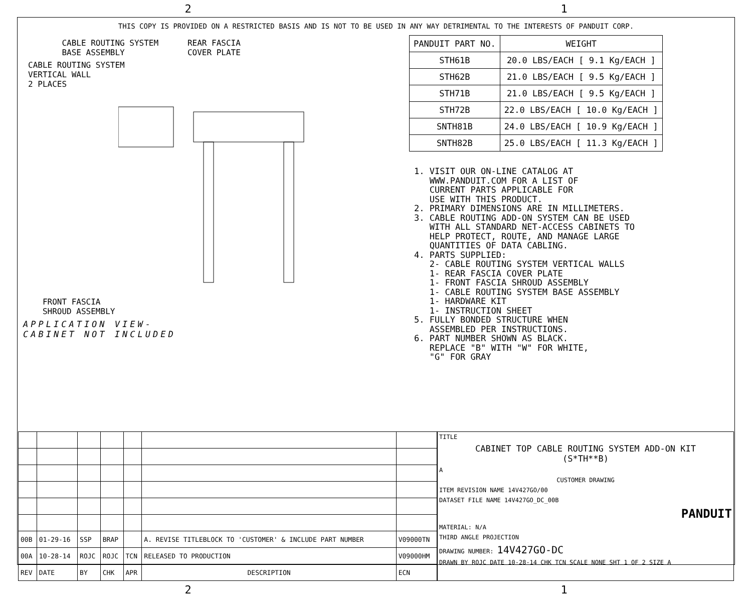2 1
THIS COPY IS PROVIDED ON A RESTRICTED BASIS AND IS NOT TO BE USED IN ANY WAY DETRIMENTAL TO THE INTERESTS OF PANDUIT CORP.
CABLE ROUTING SYSTEM REAR FASCIA BASE ASSEMBLY COVER PLATE
CABLE ROUTING SYSTEM VERTICAL WALL 2 PLACES
FRONT FASCIA SHROUD ASSEMBLY
APPLICATION VIEW-
CABINET NOT INCLUDED
| PANDUIT PART NO. | WEIGHT |
| --- | --- |
| STH61B | 20.0 LBS/EACH [ 9.1 Kg/EACH ] |
| STH62B | 21.0 LBS/EACH [ 9.5 Kg/EACH ] |
| STH71B | 21.0 LBS/EACH [ 9.5 Kg/EACH ] |
| STH72B | 22.0 LBS/EACH [ 10.0 Kg/EACH ] |
| SNTH81B | 24.0 LBS/EACH [ 10.9 Kg/EACH ] |
| SNTH82B | 25.0 LBS/EACH [ 11.3 Kg/EACH ] |
1. VISIT OUR ON-LINE CATALOG AT WWW.PANDUIT.COM FOR A LIST OF CURRENT PARTS APPLICABLE FOR USE WITH THIS PRODUCT. 2. PRIMARY DIMENSIONS ARE IN MILLIMETERS. 3. CABLE ROUTING ADD-ON SYSTEM CAN BE USED WITH ALL STANDARD NET-ACCESS CABINETS TO HELP PROTECT, ROUTE, AND MANAGE LARGE QUANTITIES OF DATA CABLING. 4. PARTS SUPPLIED: 2- CABLE ROUTING SYSTEM VERTICAL WALLS 1- REAR FASCIA COVER PLATE 1- FRONT FASCIA SHROUD ASSEMBLY 1- CABLE ROUTING SYSTEM BASE ASSEMBLY 1- HARDWARE KIT 1- INSTRUCTION SHEET 5. FULLY BONDED STRUCTURE WHEN ASSEMBLED PER INSTRUCTIONS. 6. PART NUMBER SHOWN AS BLACK. REPLACE "B" WITH "W" FOR WHITE, "G" FOR GRAY
| 00B | 01-29-16 | SSP | BRAP | | A. REVISE TITLEBLOCK TO 'CUSTOMER' & INCLUDE PART NUMBER | V09000TN |
| 00A | 10-28-14 | ROJC | ROJC | TCN | RELEASED TO PRODUCTION | V09000HM |
| REV | DATE | BY | CHK | APR | DESCRIPTION | ECN |
TITLE
CABINET TOP CABLE ROUTING SYSTEM ADD-ON KIT
(S*TH**B)
A
CUSTOMER DRAWING
ITEM REVISION NAME 14V427GO/00
DATASET FILE NAME 14V427GO_DC_00B
PANDUIT
MATERIAL: N/A
THIRD ANGLE PROJECTION
DRAWING NUMBER: 14V427GO-DC
DRAWN BY ROJC DATE 10-28-14 CHK TCN SCALE NONE SHT 1 OF 2 SIZE A
2 1